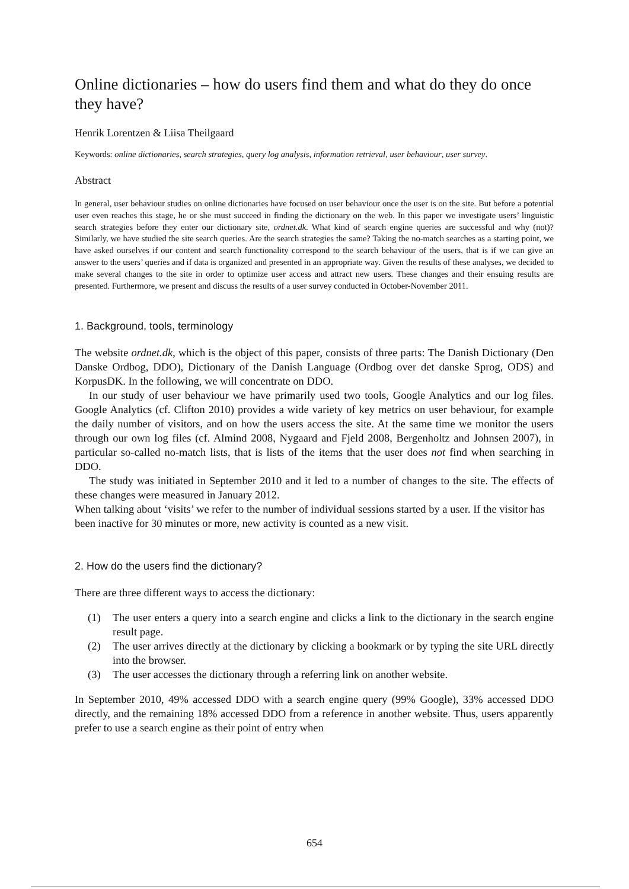Online dictionaries – how do users find them and what do they do once they have?
Henrik Lorentzen & Liisa Theilgaard
Keywords: online dictionaries, search strategies, query log analysis, information retrieval, user behaviour, user survey.
Abstract
In general, user behaviour studies on online dictionaries have focused on user behaviour once the user is on the site. But before a potential user even reaches this stage, he or she must succeed in finding the dictionary on the web. In this paper we investigate users’ linguistic search strategies before they enter our dictionary site, ordnet.dk. What kind of search engine queries are successful and why (not)? Similarly, we have studied the site search queries. Are the search strategies the same? Taking the no-match searches as a starting point, we have asked ourselves if our content and search functionality correspond to the search behaviour of the users, that is if we can give an answer to the users’ queries and if data is organized and presented in an appropriate way. Given the results of these analyses, we decided to make several changes to the site in order to optimize user access and attract new users. These changes and their ensuing results are presented. Furthermore, we present and discuss the results of a user survey conducted in October-November 2011.
1. Background, tools, terminology
The website ordnet.dk, which is the object of this paper, consists of three parts: The Danish Dictionary (Den Danske Ordbog, DDO), Dictionary of the Danish Language (Ordbog over det danske Sprog, ODS) and KorpusDK. In the following, we will concentrate on DDO.
In our study of user behaviour we have primarily used two tools, Google Analytics and our log files. Google Analytics (cf. Clifton 2010) provides a wide variety of key metrics on user behaviour, for example the daily number of visitors, and on how the users access the site. At the same time we monitor the users through our own log files (cf. Almind 2008, Nygaard and Fjeld 2008, Bergenholtz and Johnsen 2007), in particular so-called no-match lists, that is lists of the items that the user does not find when searching in DDO.
The study was initiated in September 2010 and it led to a number of changes to the site. The effects of these changes were measured in January 2012.
When talking about ‘visits’ we refer to the number of individual sessions started by a user. If the visitor has been inactive for 30 minutes or more, new activity is counted as a new visit.
2. How do the users find the dictionary?
There are three different ways to access the dictionary:
(1) The user enters a query into a search engine and clicks a link to the dictionary in the search engine result page.
(2) The user arrives directly at the dictionary by clicking a bookmark or by typing the site URL directly into the browser.
(3) The user accesses the dictionary through a referring link on another website.
In September 2010, 49% accessed DDO with a search engine query (99% Google), 33% accessed DDO directly, and the remaining 18% accessed DDO from a reference in another website. Thus, users apparently prefer to use a search engine as their point of entry when
654